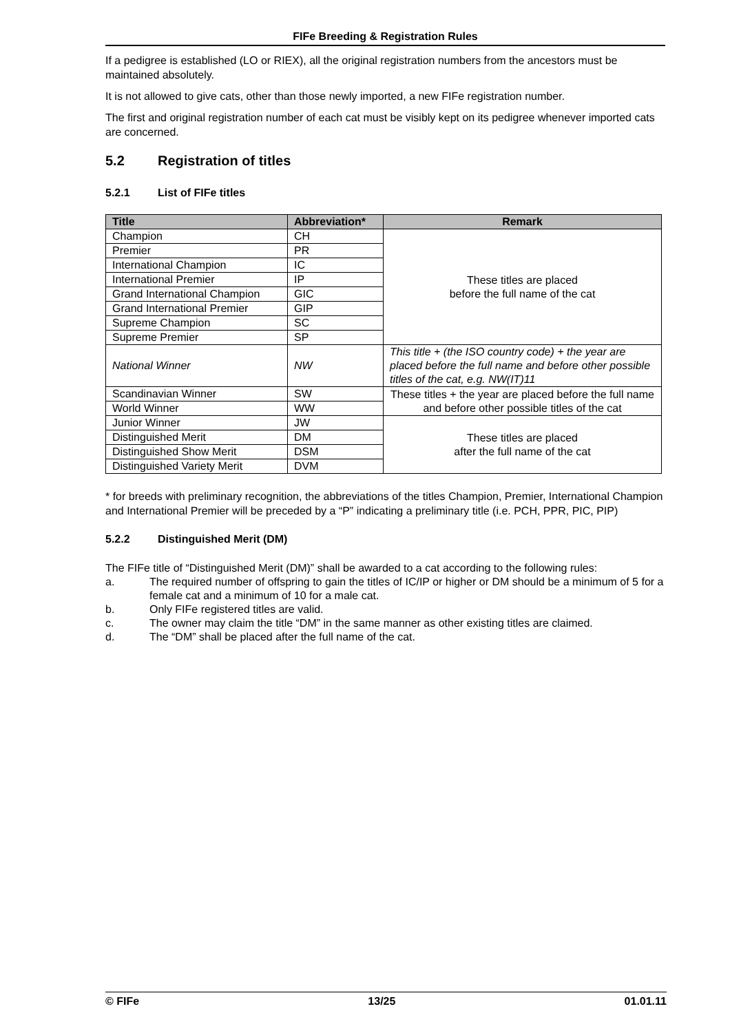FIFe Breeding & Registration Rules
If a pedigree is established (LO or RIEX), all the original registration numbers from the ancestors must be maintained absolutely.
It is not allowed to give cats, other than those newly imported, a new FIFe registration number.
The first and original registration number of each cat must be visibly kept on its pedigree whenever imported cats are concerned.
5.2 Registration of titles
5.2.1 List of FIFe titles
| Title | Abbreviation* | Remark |
| --- | --- | --- |
| Champion | CH | These titles are placed before the full name of the cat |
| Premier | PR | |
| International Champion | IC | |
| International Premier | IP | |
| Grand International Champion | GIC | |
| Grand International Premier | GIP | |
| Supreme Champion | SC | |
| Supreme Premier | SP | |
| National Winner | NW | This title + (the ISO country code) + the year are placed before the full name and before other possible titles of the cat, e.g. NW(IT)11 |
| Scandinavian Winner | SW | These titles + the year are placed before the full name and before other possible titles of the cat |
| World Winner | WW | |
| Junior Winner | JW | These titles are placed after the full name of the cat |
| Distinguished Merit | DM | |
| Distinguished Show Merit | DSM | |
| Distinguished Variety Merit | DVM | |
* for breeds with preliminary recognition, the abbreviations of the titles Champion, Premier, International Champion and International Premier will be preceded by a “P” indicating a preliminary title (i.e. PCH, PPR, PIC, PIP)
5.2.2 Distinguished Merit (DM)
The FIFe title of “Distinguished Merit (DM)” shall be awarded to a cat according to the following rules:
a. The required number of offspring to gain the titles of IC/IP or higher or DM should be a minimum of 5 for a female cat and a minimum of 10 for a male cat.
b. Only FIFe registered titles are valid.
c. The owner may claim the title “DM” in the same manner as other existing titles are claimed.
d. The “DM” shall be placed after the full name of the cat.
© FIFe 13/25 01.01.11